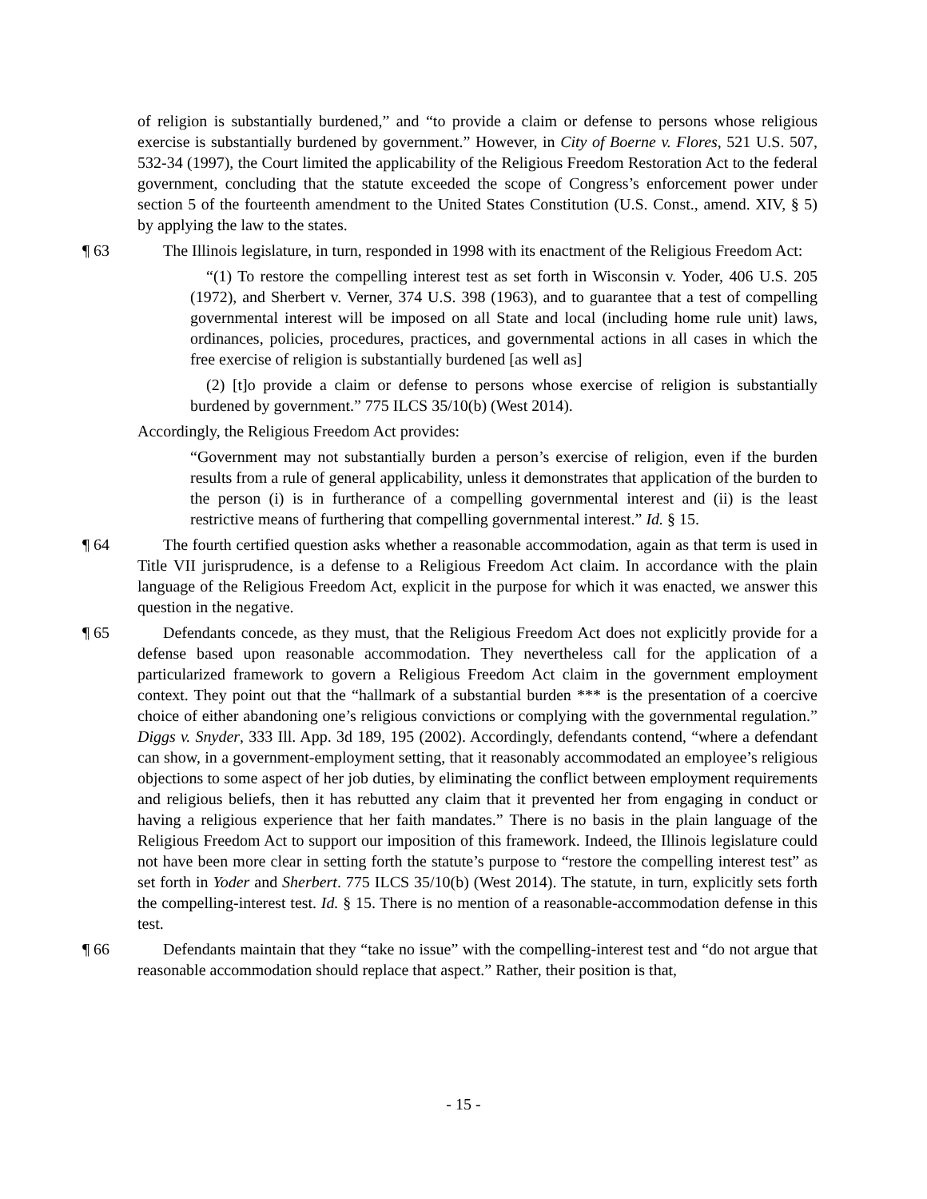of religion is substantially burdened,” and “to provide a claim or defense to persons whose religious exercise is substantially burdened by government.” However, in City of Boerne v. Flores, 521 U.S. 507, 532-34 (1997), the Court limited the applicability of the Religious Freedom Restoration Act to the federal government, concluding that the statute exceeded the scope of Congress’s enforcement power under section 5 of the fourteenth amendment to the United States Constitution (U.S. Const., amend. XIV, § 5) by applying the law to the states.
¶ 63 The Illinois legislature, in turn, responded in 1998 with its enactment of the Religious Freedom Act:
“(1) To restore the compelling interest test as set forth in Wisconsin v. Yoder, 406 U.S. 205 (1972), and Sherbert v. Verner, 374 U.S. 398 (1963), and to guarantee that a test of compelling governmental interest will be imposed on all State and local (including home rule unit) laws, ordinances, policies, procedures, practices, and governmental actions in all cases in which the free exercise of religion is substantially burdened [as well as]
(2) [t]o provide a claim or defense to persons whose exercise of religion is substantially burdened by government.” 775 ILCS 35/10(b) (West 2014).
Accordingly, the Religious Freedom Act provides:
“Government may not substantially burden a person’s exercise of religion, even if the burden results from a rule of general applicability, unless it demonstrates that application of the burden to the person (i) is in furtherance of a compelling governmental interest and (ii) is the least restrictive means of furthering that compelling governmental interest.” Id. § 15.
¶ 64 The fourth certified question asks whether a reasonable accommodation, again as that term is used in Title VII jurisprudence, is a defense to a Religious Freedom Act claim. In accordance with the plain language of the Religious Freedom Act, explicit in the purpose for which it was enacted, we answer this question in the negative.
¶ 65 Defendants concede, as they must, that the Religious Freedom Act does not explicitly provide for a defense based upon reasonable accommodation. They nevertheless call for the application of a particularized framework to govern a Religious Freedom Act claim in the government employment context. They point out that the “hallmark of a substantial burden *** is the presentation of a coercive choice of either abandoning one’s religious convictions or complying with the governmental regulation.” Diggs v. Snyder, 333 Ill. App. 3d 189, 195 (2002). Accordingly, defendants contend, “where a defendant can show, in a government-employment setting, that it reasonably accommodated an employee’s religious objections to some aspect of her job duties, by eliminating the conflict between employment requirements and religious beliefs, then it has rebutted any claim that it prevented her from engaging in conduct or having a religious experience that her faith mandates.” There is no basis in the plain language of the Religious Freedom Act to support our imposition of this framework. Indeed, the Illinois legislature could not have been more clear in setting forth the statute’s purpose to “restore the compelling interest test” as set forth in Yoder and Sherbert. 775 ILCS 35/10(b) (West 2014). The statute, in turn, explicitly sets forth the compelling-interest test. Id. § 15. There is no mention of a reasonable-accommodation defense in this test.
¶ 66 Defendants maintain that they “take no issue” with the compelling-interest test and “do not argue that reasonable accommodation should replace that aspect.” Rather, their position is that,
- 15 -